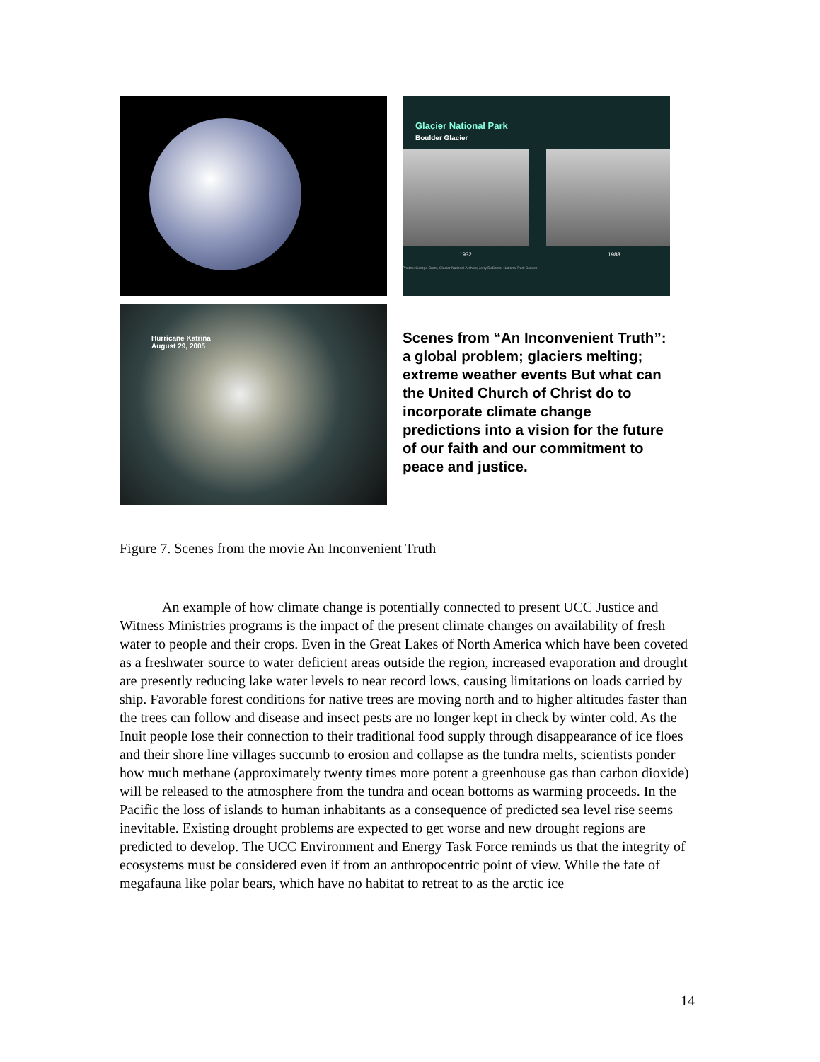Glacier National Park
Boulder Glacier
1932 1988
Photos: George Grant, Glacier National Archive; Jerry DeSanto, National Park Service
Hurricane Katrina
August 29, 2005
Scenes from “An Inconvenient Truth”: a global problem; glaciers melting; extreme weather events But what can the United Church of Christ do to incorporate climate change predictions into a vision for the future of our faith and our commitment to peace and justice.
Figure 7. Scenes from the movie An Inconvenient Truth
   An example of how climate change is potentially connected to present UCC Justice and Witness Ministries programs is the impact of the present climate changes on availability of fresh water to people and their crops. Even in the Great Lakes of North America which have been coveted as a freshwater source to water deficient areas outside the region, increased evaporation and drought are presently reducing lake water levels to near record lows, causing limitations on loads carried by ship. Favorable forest conditions for native trees are moving north and to higher altitudes faster than the trees can follow and disease and insect pests are no longer kept in check by winter cold. As the Inuit people lose their connection to their traditional food supply through disappearance of ice floes and their shore line villages succumb to erosion and collapse as the tundra melts, scientists ponder how much methane (approximately twenty times more potent a greenhouse gas than carbon dioxide) will be released to the atmosphere from the tundra and ocean bottoms as warming proceeds. In the Pacific the loss of islands to human inhabitants as a consequence of predicted sea level rise seems inevitable. Existing drought problems are expected to get worse and new drought regions are predicted to develop. The UCC Environment and Energy Task Force reminds us that the integrity of ecosystems must be considered even if from an anthropocentric point of view. While the fate of megafauna like polar bears, which have no habitat to retreat to as the arctic ice
14